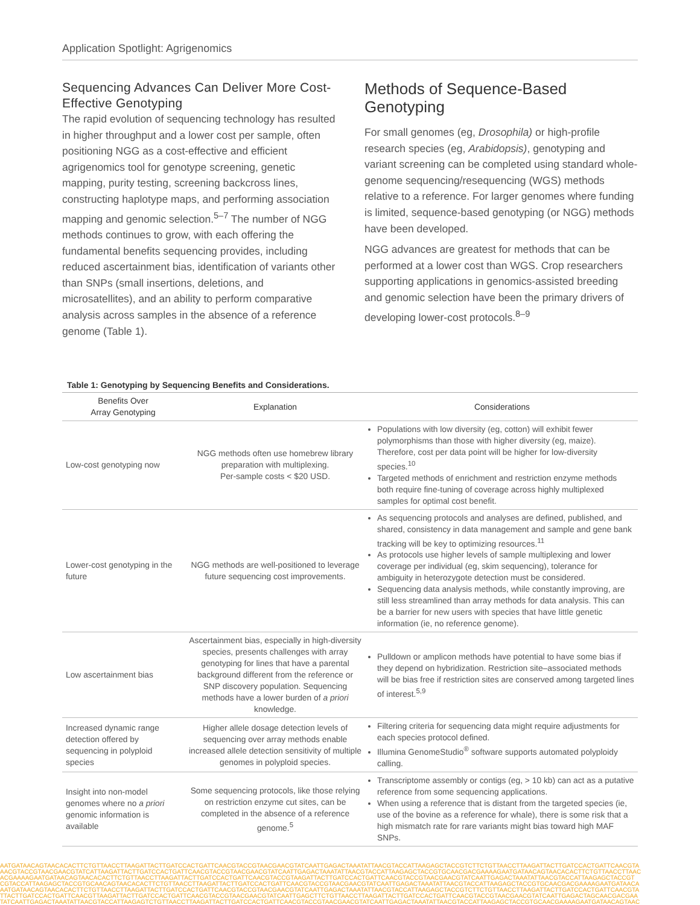Application Spotlight: Agrigenomics
Sequencing Advances Can Deliver More Cost-Effective Genotyping
The rapid evolution of sequencing technology has resulted in higher throughput and a lower cost per sample, often positioning NGG as a cost-effective and efficient agrigenomics tool for genotype screening, genetic mapping, purity testing, screening backcross lines, constructing haplotype maps, and performing association mapping and genomic selection.<sup>5–7</sup> The number of NGG methods continues to grow, with each offering the fundamental benefits sequencing provides, including reduced ascertainment bias, identification of variants other than SNPs (small insertions, deletions, and microsatellites), and an ability to perform comparative analysis across samples in the absence of a reference genome (Table 1).
Methods of Sequence-Based Genotyping
For small genomes (eg, Drosophila) or high-profile research species (eg, Arabidopsis), genotyping and variant screening can be completed using standard whole-genome sequencing/resequencing (WGS) methods relative to a reference. For larger genomes where funding is limited, sequence-based genotyping (or NGG) methods have been developed.
NGG advances are greatest for methods that can be performed at a lower cost than WGS. Crop researchers supporting applications in genomics-assisted breeding and genomic selection have been the primary drivers of developing lower-cost protocols.<sup>8–9</sup>
Table 1: Genotyping by Sequencing Benefits and Considerations.
| Benefits Over Array Genotyping | Explanation | Considerations |
| --- | --- | --- |
| Low-cost genotyping now | NGG methods often use homebrew library preparation with multiplexing. Per-sample costs < $20 USD. | Populations with low diversity (eg, cotton) will exhibit fewer polymorphisms than those with higher diversity (eg, maize). Therefore, cost per data point will be higher for low-diversity species.<sup>10</sup> Targeted methods of enrichment and restriction enzyme methods both require fine-tuning of coverage across highly multiplexed samples for optimal cost benefit. |
| Lower-cost genotyping in the future | NGG methods are well-positioned to leverage future sequencing cost improvements. | As sequencing protocols and analyses are defined, published, and shared, consistency in data management and sample and gene bank tracking will be key to optimizing resources.<sup>11</sup> As protocols use higher levels of sample multiplexing and lower coverage per individual (eg, skim sequencing), tolerance for ambiguity in heterozygote detection must be considered. Sequencing data analysis methods, while constantly improving, are still less streamlined than array methods for data analysis. This can be a barrier for new users with species that have little genetic information (ie, no reference genome). |
| Low ascertainment bias | Ascertainment bias, especially in high-diversity species, presents challenges with array genotyping for lines that have a parental background different from the reference or SNP discovery population. Sequencing methods have a lower burden of a priori knowledge. | Pulldown or amplicon methods have potential to have some bias if they depend on hybridization. Restriction site–associated methods will be bias free if restriction sites are conserved among targeted lines of interest.<sup>5,9</sup> |
| Increased dynamic range detection offered by sequencing in polyploid species | Higher allele dosage detection levels of sequencing over array methods enable increased allele detection sensitivity of multiple genomes in polyploid species. | Filtering criteria for sequencing data might require adjustments for each species protocol defined. Illumina GenomeStudio<sup>®</sup> software supports automated polyploidy calling. |
| Insight into non-model genomes where no a priori genomic information is available | Some sequencing protocols, like those relying on restriction enzyme cut sites, can be completed in the absence of a reference genome.<sup>5</sup> | Transcriptome assembly or contigs (eg, > 10 kb) can act as a putative reference from some sequencing applications. When using a reference that is distant from the targeted species (ie, use of the bovine as a reference for whale), there is some risk that a high mismatch rate for rare variants might bias toward high MAF SNPs. |
AATGATAACAGTAACACACTTCTGTTAACCTTAAGATTACTTGATCCACTGATTCAACGTACCGTAACGAACGTATCAATTGAGACTAAATATTAACGTACCATTAAGAGCTACCGTCTTCTGTTAACCTTAAGATTACTTGATCCACTGATTCAACGTA
AACGTACCGTAACGAACGTATCATTAAGATTACTTGATCCACTGATTCAACGTACCGTAACGAACGTATCAATTGAGACTAAATATTAACGTACCATTAAGAGCTACCGTGCAACGACGAAAAGAATGATAACAGTAACACACTTCTGTTAACCTTAAC
ACGAAAAGAATGATAACAGTAACACACTTCTGTTAACCTTAAGATTACTTGATCCACTGATTCAACGTACCGTAAGATTACTTGATCCACTGATTCAACGTACCGTAACGAACGTATCAATTGAGACTAAATATTAACGTACCATTAAGAGCTACCGT
CGTACCATTAAGAGCTACCGTGCAACAGTAACACACTTCTGTTAACCTTAAGATTACTTGATCCACTGATTCAACGTACCGTAACGAACGTATCAATTGAGACTAAATATTAACGTACCATTAAGAGCTACCGTGCAACGACGAAAAGAATGATAACA
AATGATAACAGTAACACACTTCTGTTAACCTTAAGATTACTTGATCCACTGATTCAACGTACCGTAACGAACGTATCAATTGAGACTAAATATTAACGTACCATTAAGAGCTACCGTCTTCTGTTAACCTTAAGATTACTTGATCCACTGATTCAACGTA
TTACTTGATCCACTGATTCAACGTTAAGATTACTTGATCCACTGATTCAACGTACCGTAACGAACGTATCAATTGAGCTTCTGTTAACCTTAAGATTACTTGATCCACTGATTCAACGTACCGTAACGAACGTATCAATTGAGACTAGCAACGACGAA
TATCAATTGAGACTAAATATTAACGTACCATTAAGAGTCTGTTAACCTTAAGATTACTTGATCCACTGATTCAACGTACCGTAACGAACGTATCAATTGAGACTAAATATTAACGTACCATTAAGAGCTACCGTGCAACGAAAAGAATGATAACAGTAAC